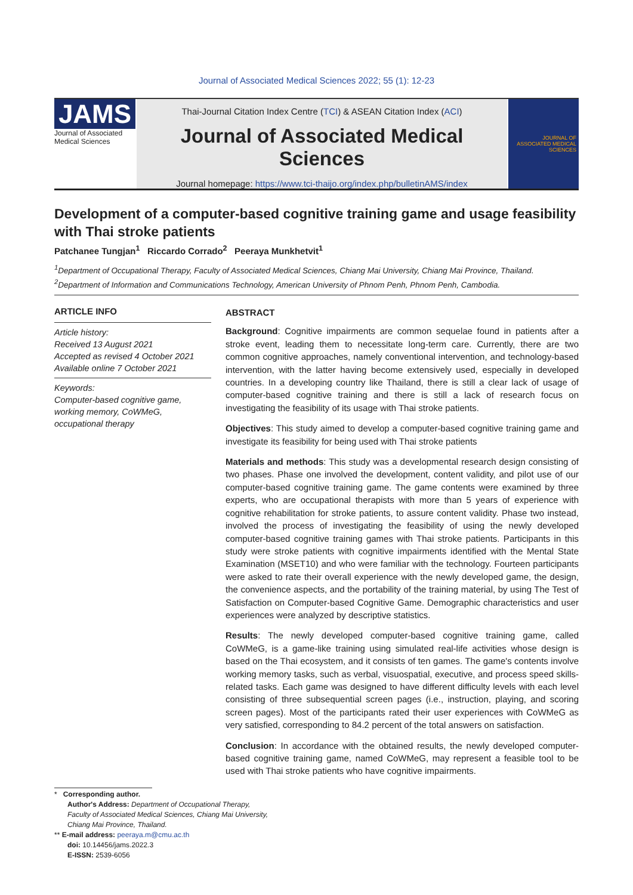Journal of Associated Medical Sciences 2022; 55 (1): 12-23
JAMS
Journal of Associated Medical Sciences
Thai-Journal Citation Index Centre (TCI) & ASEAN Citation Index (ACI)
Journal of Associated Medical Sciences
Journal homepage: https://www.tci-thaijo.org/index.php/bulletinAMS/index
JOURNAL OF ASSOCIATED MEDICAL SCIENCES
Development of a computer-based cognitive training game and usage feasibility with Thai stroke patients
Patchanee Tungjan<sup>1</sup> Riccardo Corrado<sup>2</sup> Peeraya Munkhetvit<sup>1</sup>
<sup>1</sup> Department of Occupational Therapy, Faculty of Associated Medical Sciences, Chiang Mai University, Chiang Mai Province, Thailand.
<sup>2</sup> Department of Information and Communications Technology, American University of Phnom Penh, Phnom Penh, Cambodia.
ARTICLE INFO
Article history:
Received 13 August 2021
Accepted as revised 4 October 2021
Available online 7 October 2021
Keywords:
Computer-based cognitive game, working memory, CoWMeG, occupational therapy
ABSTRACT
Background: Cognitive impairments are common sequelae found in patients after a stroke event, leading them to necessitate long-term care. Currently, there are two common cognitive approaches, namely conventional intervention, and technology-based intervention, with the latter having become extensively used, especially in developed countries. In a developing country like Thailand, there is still a clear lack of usage of computer-based cognitive training and there is still a lack of research focus on investigating the feasibility of its usage with Thai stroke patients.
Objectives: This study aimed to develop a computer-based cognitive training game and investigate its feasibility for being used with Thai stroke patients
Materials and methods: This study was a developmental research design consisting of two phases. Phase one involved the development, content validity, and pilot use of our computer-based cognitive training game. The game contents were examined by three experts, who are occupational therapists with more than 5 years of experience with cognitive rehabilitation for stroke patients, to assure content validity. Phase two instead, involved the process of investigating the feasibility of using the newly developed computer-based cognitive training games with Thai stroke patients. Participants in this study were stroke patients with cognitive impairments identified with the Mental State Examination (MSET10) and who were familiar with the technology. Fourteen participants were asked to rate their overall experience with the newly developed game, the design, the convenience aspects, and the portability of the training material, by using The Test of Satisfaction on Computer-based Cognitive Game. Demographic characteristics and user experiences were analyzed by descriptive statistics.
Results: The newly developed computer-based cognitive training game, called CoWMeG, is a game-like training using simulated real-life activities whose design is based on the Thai ecosystem, and it consists of ten games. The game's contents involve working memory tasks, such as verbal, visuospatial, executive, and process speed skills-related tasks. Each game was designed to have different difficulty levels with each level consisting of three subsequential screen pages (i.e., instruction, playing, and scoring screen pages). Most of the participants rated their user experiences with CoWMeG as very satisfied, corresponding to 84.2 percent of the total answers on satisfaction.
Conclusion: In accordance with the obtained results, the newly developed computer-based cognitive training game, named CoWMeG, may represent a feasible tool to be used with Thai stroke patients who have cognitive impairments.
* Corresponding author.
Author's Address: Department of Occupational Therapy,
Faculty of Associated Medical Sciences, Chiang Mai University,
Chiang Mai Province, Thailand.
** E-mail address: peeraya.m@cmu.ac.th
doi: 10.14456/jams.2022.3
E-ISSN: 2539-6056